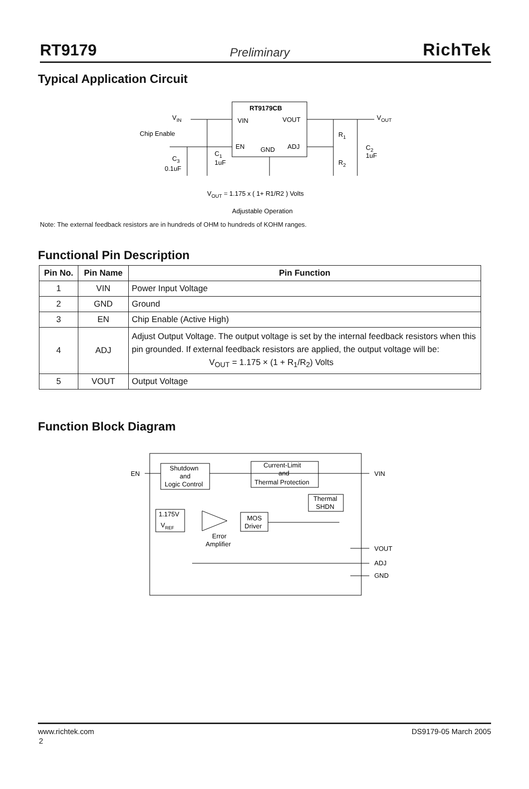RT9179 Preliminary RichTek
Typical Application Circuit
RT9179CB
VIN
VOUT
EN
GND
ADJ
VIN
Chip Enable
VOUT
R1
R2
C2
1uF
C1
1uF
C3
0.1uF
VOUT = 1.175 x ( 1+ R1/R2 ) Volts
Adjustable Operation
Note: The external feedback resistors are in hundreds of OHM to hundreds of KOHM ranges.
Functional Pin Description
| Pin No. | Pin Name | Pin Function |
| --- | --- | --- |
| 1 | VIN | Power Input Voltage |
| 2 | GND | Ground |
| 3 | EN | Chip Enable (Active High) |
| 4 | ADJ | Adjust Output Voltage. The output voltage is set by the internal feedback resistors when this pin grounded. If external feedback resistors are applied, the output voltage will be: V<sub>OUT</sub> = 1.175 × (1 + R<sub>1</sub>/R<sub>2</sub>) Volts |
| 5 | VOUT | Output Voltage |
Function Block Diagram
Shutdown
and
Logic Control
Current-Limit
and
Thermal Protection
Thermal
SHDN
1.175V
VREF
Error
Amplifier
MOS
Driver
EN
VIN
VOUT
ADJ
GND
www.richtek.com DS9179-05 March 2005
2